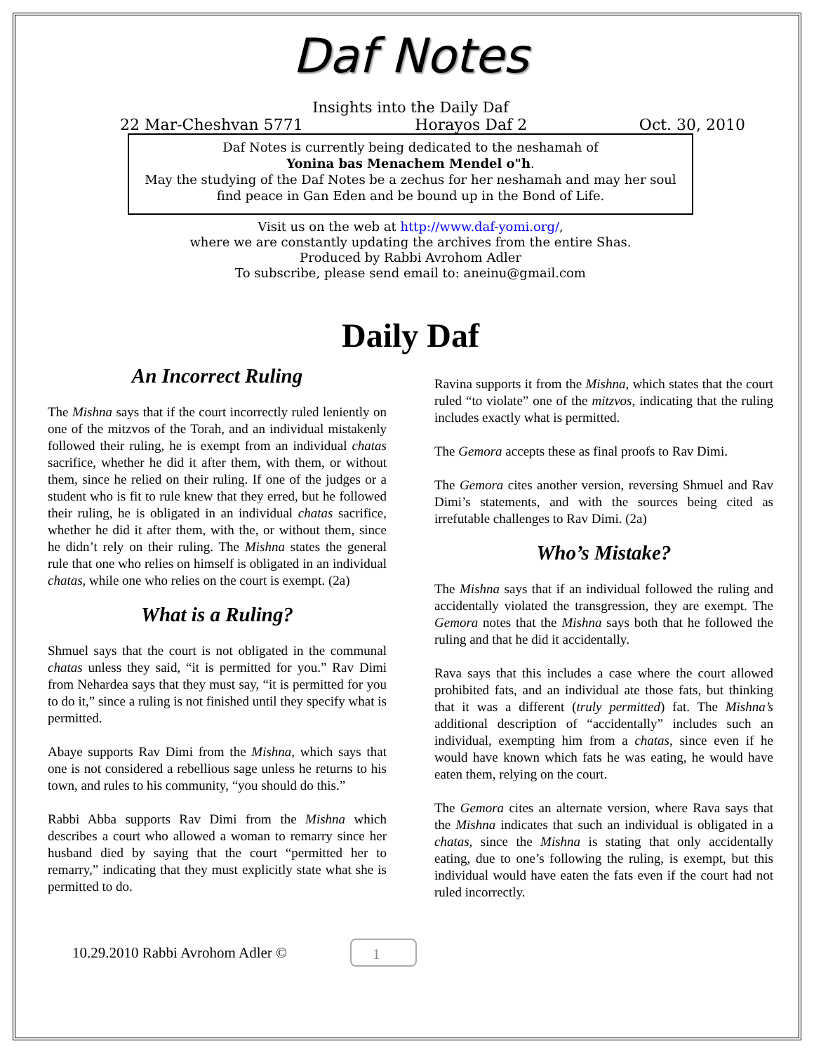Daf Notes
Insights into the Daily Daf
22 Mar-Cheshvan 5771 Horayos Daf 2 Oct. 30, 2010
Daf Notes is currently being dedicated to the neshamah of
Yonina bas Menachem Mendel o"h.
May the studying of the Daf Notes be a zechus for her neshamah and may her soul find peace in Gan Eden and be bound up in the Bond of Life.
Visit us on the web at http://www.daf-yomi.org/,
where we are constantly updating the archives from the entire Shas.
Produced by Rabbi Avrohom Adler
To subscribe, please send email to: aneinu@gmail.com
Daily Daf
An Incorrect Ruling
The Mishna says that if the court incorrectly ruled leniently on one of the mitzvos of the Torah, and an individual mistakenly followed their ruling, he is exempt from an individual chatas sacrifice, whether he did it after them, with them, or without them, since he relied on their ruling. If one of the judges or a student who is fit to rule knew that they erred, but he followed their ruling, he is obligated in an individual chatas sacrifice, whether he did it after them, with the, or without them, since he didn’t rely on their ruling. The Mishna states the general rule that one who relies on himself is obligated in an individual chatas, while one who relies on the court is exempt. (2a)
What is a Ruling?
Shmuel says that the court is not obligated in the communal chatas unless they said, “it is permitted for you.” Rav Dimi from Nehardea says that they must say, “it is permitted for you to do it,” since a ruling is not finished until they specify what is permitted.
Abaye supports Rav Dimi from the Mishna, which says that one is not considered a rebellious sage unless he returns to his town, and rules to his community, “you should do this.”
Rabbi Abba supports Rav Dimi from the Mishna which describes a court who allowed a woman to remarry since her husband died by saying that the court “permitted her to remarry,” indicating that they must explicitly state what she is permitted to do.
Ravina supports it from the Mishna, which states that the court ruled “to violate” one of the mitzvos, indicating that the ruling includes exactly what is permitted.
The Gemora accepts these as final proofs to Rav Dimi.
The Gemora cites another version, reversing Shmuel and Rav Dimi’s statements, and with the sources being cited as irrefutable challenges to Rav Dimi. (2a)
Who’s Mistake?
The Mishna says that if an individual followed the ruling and accidentally violated the transgression, they are exempt. The Gemora notes that the Mishna says both that he followed the ruling and that he did it accidentally.
Rava says that this includes a case where the court allowed prohibited fats, and an individual ate those fats, but thinking that it was a different (truly permitted) fat. The Mishna’s additional description of “accidentally” includes such an individual, exempting him from a chatas, since even if he would have known which fats he was eating, he would have eaten them, relying on the court.
The Gemora cites an alternate version, where Rava says that the Mishna indicates that such an individual is obligated in a chatas, since the Mishna is stating that only accidentally eating, due to one’s following the ruling, is exempt, but this individual would have eaten the fats even if the court had not ruled incorrectly.
10.29.2010 Rabbi Avrohom Adler © 1